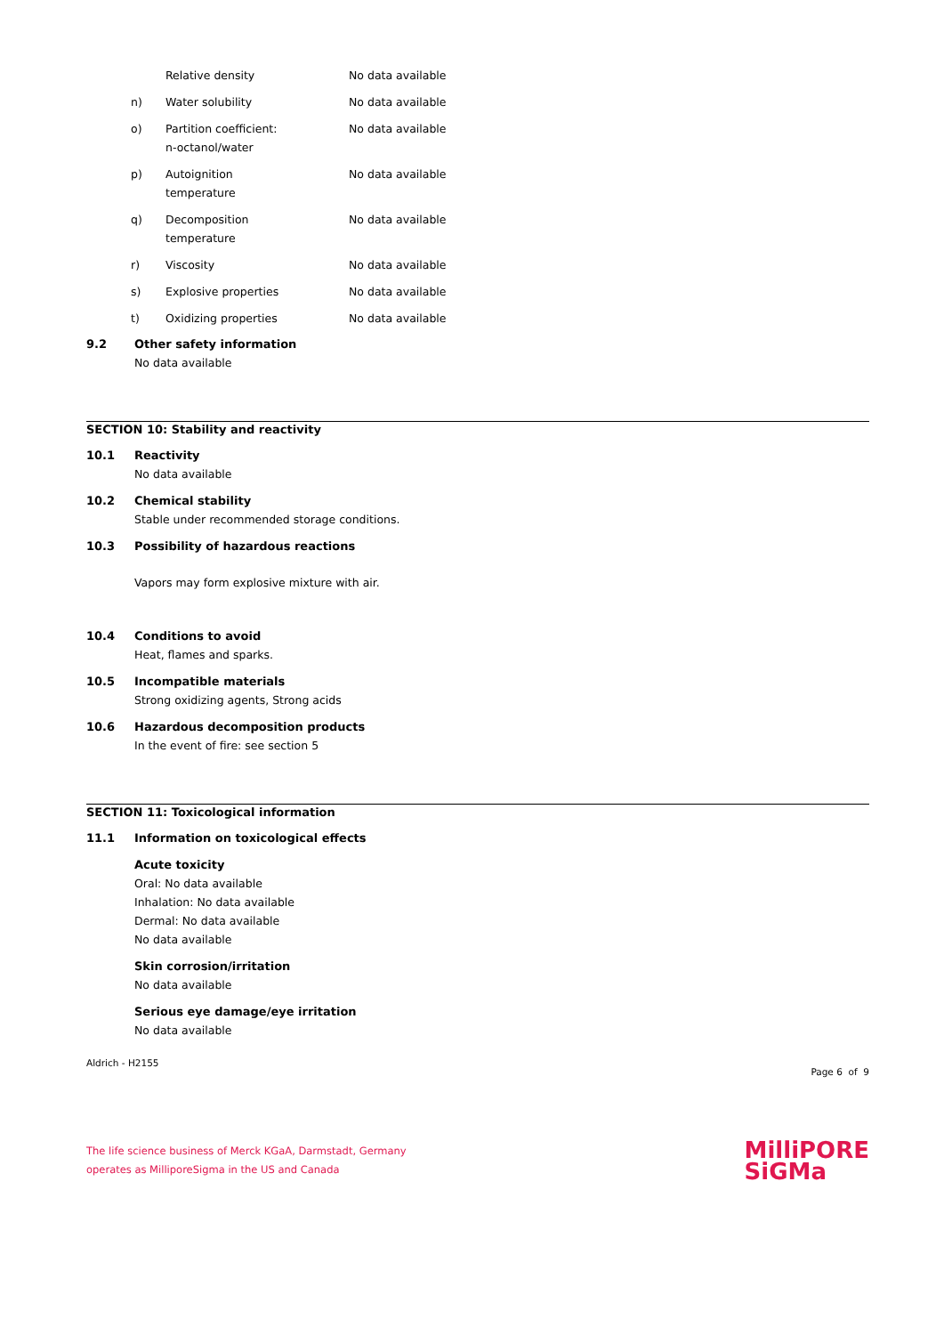| | Relative density | No data available |
| n) | Water solubility | No data available |
| o) | Partition coefficient: n-octanol/water | No data available |
| p) | Autoignition temperature | No data available |
| q) | Decomposition temperature | No data available |
| r) | Viscosity | No data available |
| s) | Explosive properties | No data available |
| t) | Oxidizing properties | No data available |
9.2 Other safety information
No data available
SECTION 10: Stability and reactivity
10.1 Reactivity
No data available
10.2 Chemical stability
Stable under recommended storage conditions.
10.3 Possibility of hazardous reactions
Vapors may form explosive mixture with air.
10.4 Conditions to avoid
Heat, flames and sparks.
10.5 Incompatible materials
Strong oxidizing agents, Strong acids
10.6 Hazardous decomposition products
In the event of fire: see section 5
SECTION 11: Toxicological information
11.1 Information on toxicological effects
Acute toxicity
Oral: No data available
Inhalation: No data available
Dermal: No data available
No data available
Skin corrosion/irritation
No data available
Serious eye damage/eye irritation
No data available
Aldrich - H2155 Page 6 of 9
The life science business of Merck KGaA, Darmstadt, Germany
operates as MilliporeSigma in the US and Canada
MilliPORE
SiGMa